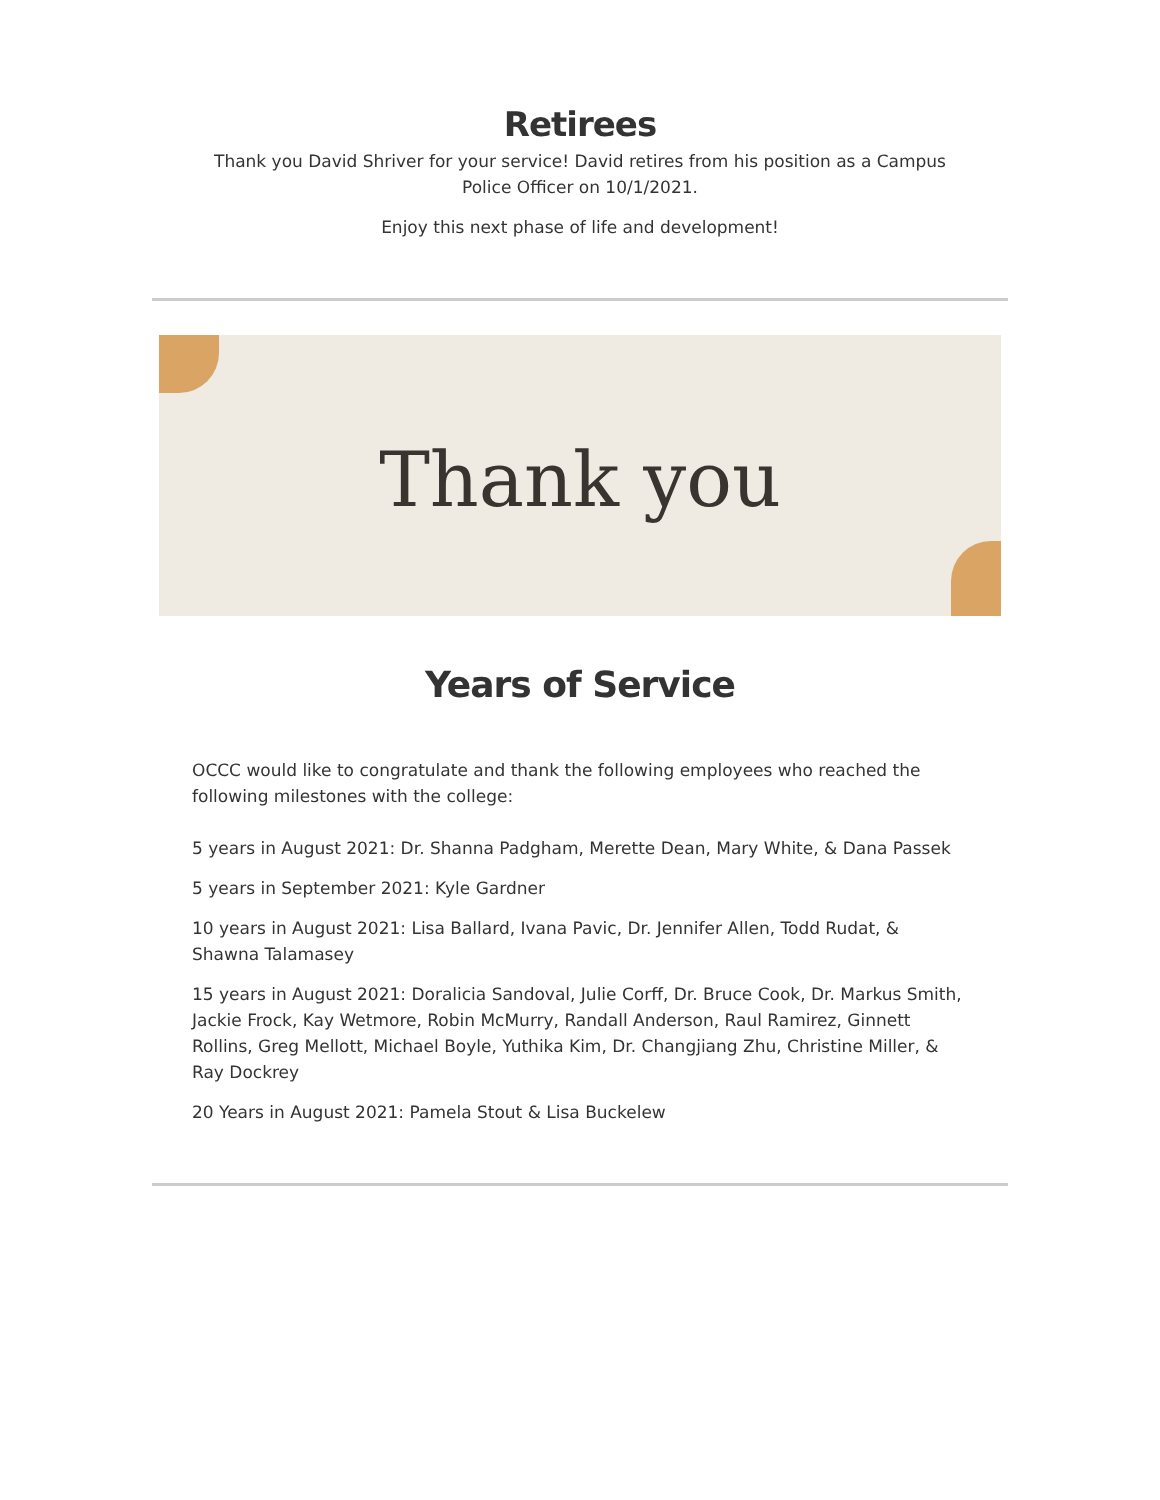Retirees
Thank you David Shriver for your service! David retires from his position as a Campus Police Officer on 10/1/2021.
Enjoy this next phase of life and development!
Thank you
Years of Service
OCCC would like to congratulate and thank the following employees who reached the following milestones with the college:
5 years in August 2021: Dr. Shanna Padgham, Merette Dean, Mary White, & Dana Passek
5 years in September 2021: Kyle Gardner
10 years in August 2021: Lisa Ballard, Ivana Pavic, Dr. Jennifer Allen, Todd Rudat, & Shawna Talamasey
15 years in August 2021: Doralicia Sandoval, Julie Corff, Dr. Bruce Cook, Dr. Markus Smith, Jackie Frock, Kay Wetmore, Robin McMurry, Randall Anderson, Raul Ramirez, Ginnett Rollins, Greg Mellott, Michael Boyle, Yuthika Kim, Dr. Changjiang Zhu, Christine Miller, & Ray Dockrey
20 Years in August 2021: Pamela Stout & Lisa Buckelew